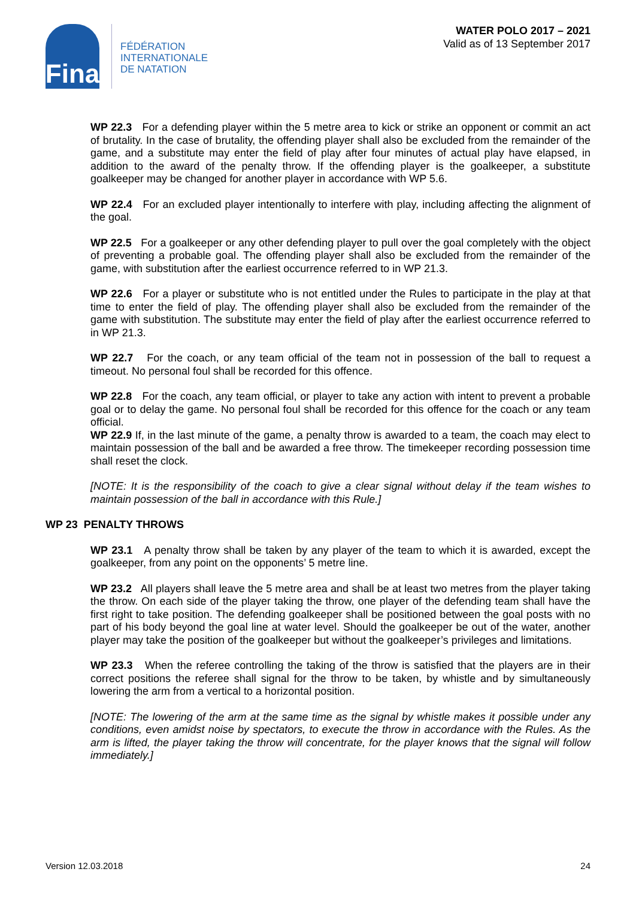Fina
FÉDÉRATION
INTERNATIONALE
DE NATATION
WATER POLO 2017 – 2021
Valid as of 13 September 2017
WP 22.3 For a defending player within the 5 metre area to kick or strike an opponent or commit an act of brutality. In the case of brutality, the offending player shall also be excluded from the remainder of the game, and a substitute may enter the field of play after four minutes of actual play have elapsed, in addition to the award of the penalty throw. If the offending player is the goalkeeper, a substitute goalkeeper may be changed for another player in accordance with WP 5.6.
WP 22.4 For an excluded player intentionally to interfere with play, including affecting the alignment of the goal.
WP 22.5 For a goalkeeper or any other defending player to pull over the goal completely with the object of preventing a probable goal. The offending player shall also be excluded from the remainder of the game, with substitution after the earliest occurrence referred to in WP 21.3.
WP 22.6 For a player or substitute who is not entitled under the Rules to participate in the play at that time to enter the field of play. The offending player shall also be excluded from the remainder of the game with substitution. The substitute may enter the field of play after the earliest occurrence referred to in WP 21.3.
WP 22.7 For the coach, or any team official of the team not in possession of the ball to request a timeout. No personal foul shall be recorded for this offence.
WP 22.8 For the coach, any team official, or player to take any action with intent to prevent a probable goal or to delay the game. No personal foul shall be recorded for this offence for the coach or any team official.
WP 22.9 If, in the last minute of the game, a penalty throw is awarded to a team, the coach may elect to maintain possession of the ball and be awarded a free throw. The timekeeper recording possession time shall reset the clock.
[NOTE: It is the responsibility of the coach to give a clear signal without delay if the team wishes to maintain possession of the ball in accordance with this Rule.]
WP 23 PENALTY THROWS
WP 23.1 A penalty throw shall be taken by any player of the team to which it is awarded, except the goalkeeper, from any point on the opponents’ 5 metre line.
WP 23.2 All players shall leave the 5 metre area and shall be at least two metres from the player taking the throw. On each side of the player taking the throw, one player of the defending team shall have the first right to take position. The defending goalkeeper shall be positioned between the goal posts with no part of his body beyond the goal line at water level. Should the goalkeeper be out of the water, another player may take the position of the goalkeeper but without the goalkeeper’s privileges and limitations.
WP 23.3 When the referee controlling the taking of the throw is satisfied that the players are in their correct positions the referee shall signal for the throw to be taken, by whistle and by simultaneously lowering the arm from a vertical to a horizontal position.
[NOTE: The lowering of the arm at the same time as the signal by whistle makes it possible under any conditions, even amidst noise by spectators, to execute the throw in accordance with the Rules. As the arm is lifted, the player taking the throw will concentrate, for the player knows that the signal will follow immediately.]
Version 12.03.2018 24